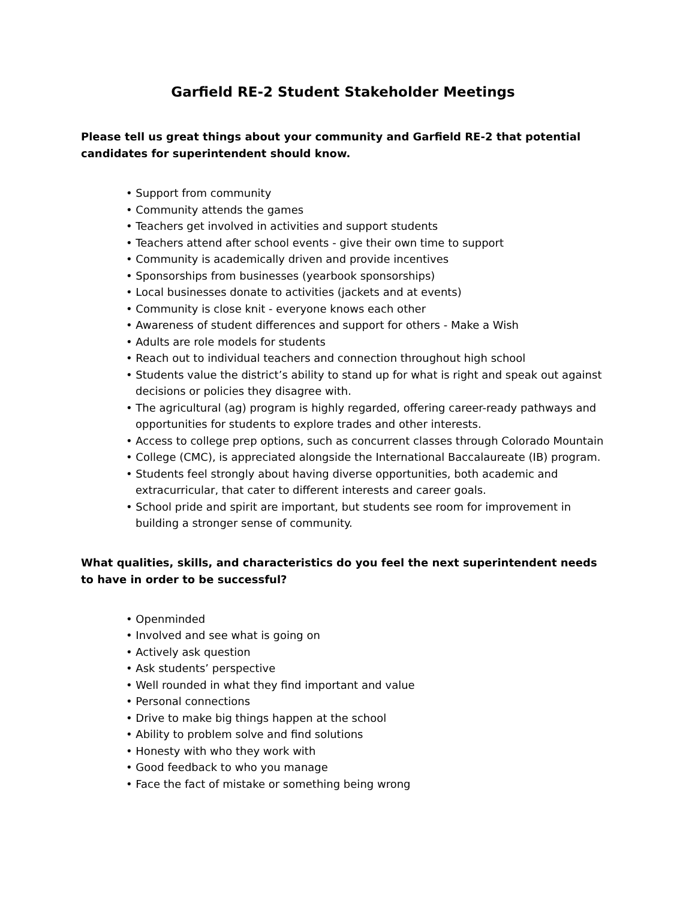Garfield RE-2 Student Stakeholder Meetings
Please tell us great things about your community and Garfield RE-2 that potential candidates for superintendent should know.
• Support from community
• Community attends the games
• Teachers get involved in activities and support students
• Teachers attend after school events - give their own time to support
• Community is academically driven and provide incentives
• Sponsorships from businesses (yearbook sponsorships)
• Local businesses donate to activities (jackets and at events)
• Community is close knit - everyone knows each other
• Awareness of student differences and support for others - Make a Wish
• Adults are role models for students
• Reach out to individual teachers and connection throughout high school
• Students value the district’s ability to stand up for what is right and speak out against decisions or policies they disagree with.
• The agricultural (ag) program is highly regarded, offering career-ready pathways and opportunities for students to explore trades and other interests.
• Access to college prep options, such as concurrent classes through Colorado Mountain
• College (CMC), is appreciated alongside the International Baccalaureate (IB) program.
• Students feel strongly about having diverse opportunities, both academic and extracurricular, that cater to different interests and career goals.
• School pride and spirit are important, but students see room for improvement in building a stronger sense of community.
What qualities, skills, and characteristics do you feel the next superintendent needs to have in order to be successful?
• Openminded
• Involved and see what is going on
• Actively ask question
• Ask students’ perspective
• Well rounded in what they find important and value
• Personal connections
• Drive to make big things happen at the school
• Ability to problem solve and find solutions
• Honesty with who they work with
• Good feedback to who you manage
• Face the fact of mistake or something being wrong